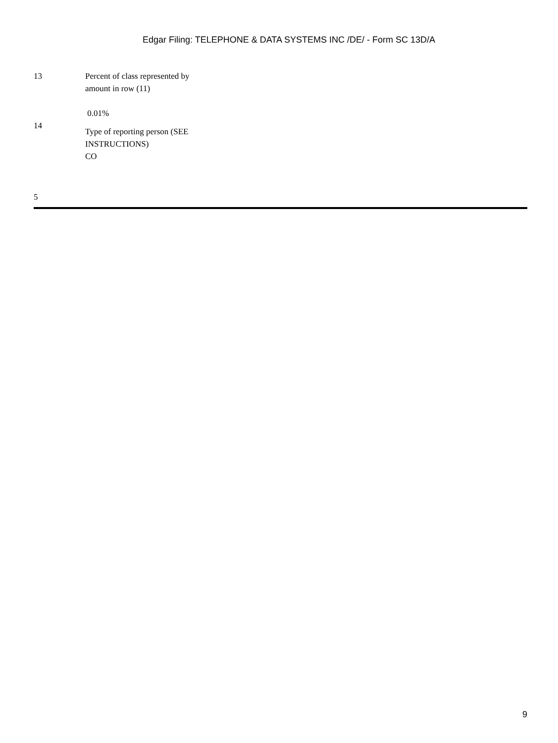Edgar Filing: TELEPHONE & DATA SYSTEMS INC /DE/ - Form SC 13D/A
| 13 | Percent of class represented by amount in row (11) 0.01% |
| 14 | Type of reporting person (SEE INSTRUCTIONS) CO |
5
9